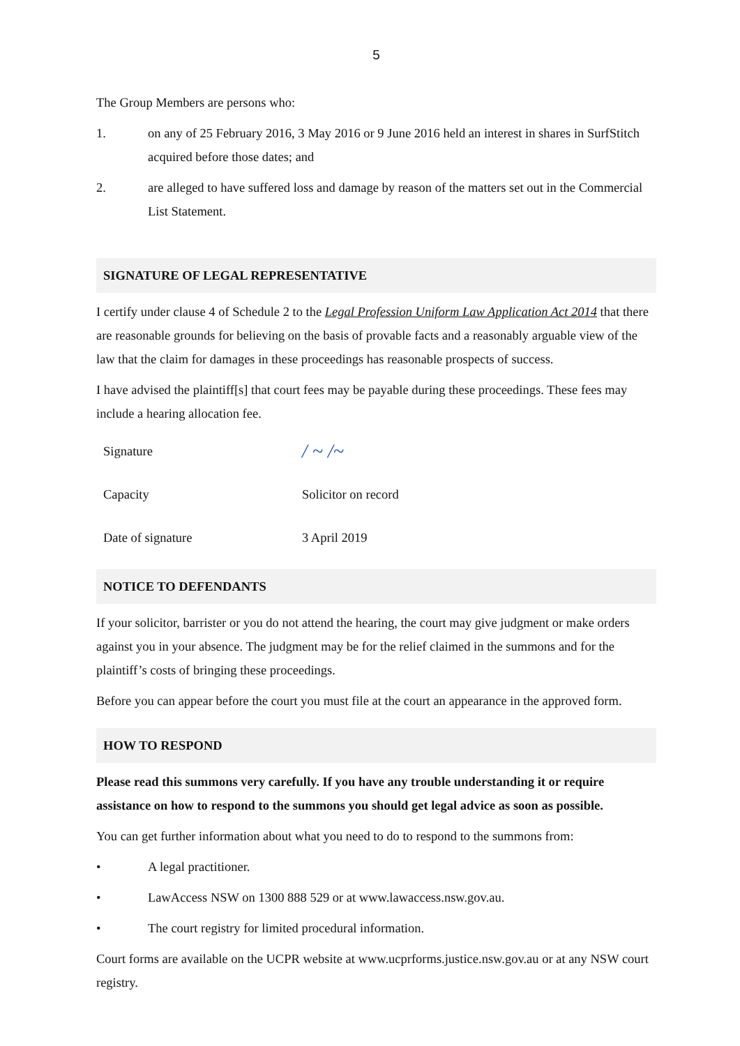5
The Group Members are persons who:
1. on any of 25 February 2016, 3 May 2016 or 9 June 2016 held an interest in shares in SurfStitch acquired before those dates; and
2. are alleged to have suffered loss and damage by reason of the matters set out in the Commercial List Statement.
SIGNATURE OF LEGAL REPRESENTATIVE
I certify under clause 4 of Schedule 2 to the Legal Profession Uniform Law Application Act 2014 that there are reasonable grounds for believing on the basis of provable facts and a reasonably arguable view of the law that the claim for damages in these proceedings has reasonable prospects of success.
I have advised the plaintiff[s] that court fees may be payable during these proceedings. These fees may include a hearing allocation fee.
Signature / ~ /~
Capacity Solicitor on record
Date of signature 3 April 2019
NOTICE TO DEFENDANTS
If your solicitor, barrister or you do not attend the hearing, the court may give judgment or make orders against you in your absence. The judgment may be for the relief claimed in the summons and for the plaintiff’s costs of bringing these proceedings.
Before you can appear before the court you must file at the court an appearance in the approved form.
HOW TO RESPOND
Please read this summons very carefully. If you have any trouble understanding it or require assistance on how to respond to the summons you should get legal advice as soon as possible.
You can get further information about what you need to do to respond to the summons from:
• A legal practitioner.
• LawAccess NSW on 1300 888 529 or at www.lawaccess.nsw.gov.au.
• The court registry for limited procedural information.
Court forms are available on the UCPR website at www.ucprforms.justice.nsw.gov.au or at any NSW court registry.